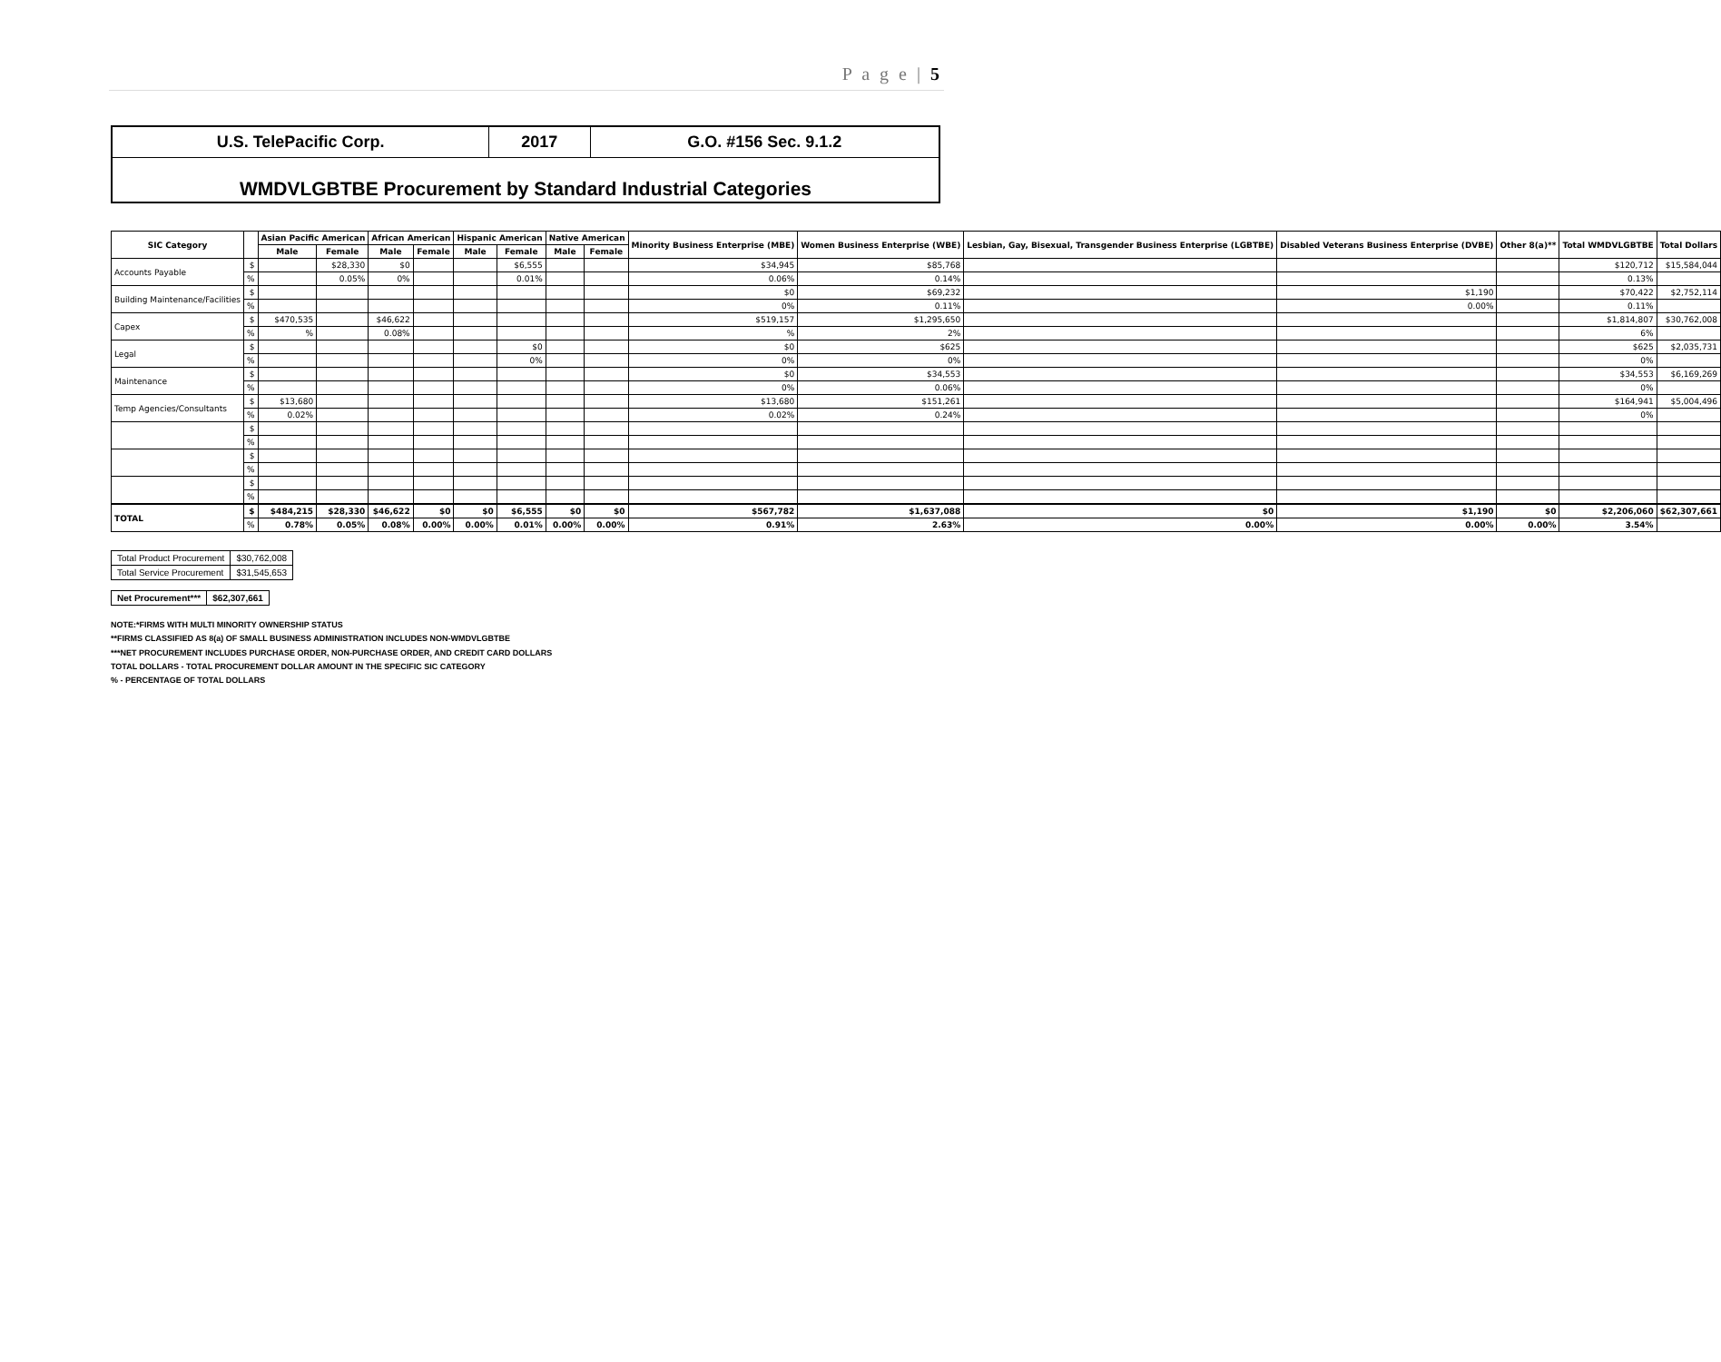P a g e | 5
| U.S. TelePacific Corp. | 2017 | G.O. #156 Sec. 9.1.2 |
WMDVLGBTBE Procurement by Standard Industrial Categories
| SIC Category | | Asian Pacific American | | African American | | Hispanic American | | Native American | | Minority Business Enterprise (MBE) | Women Business Enterprise (WBE) | Lesbian, Gay, Bisexual, Transgender Business Enterprise (LGBTBE) | Disabled Veterans Business Enterprise (DVBE) | Other 8(a)** | Total WMDVLGBTBE | Total Dollars |
| --- | --- | --- | --- | --- | --- | --- | --- | --- | --- | --- | --- | --- | --- | --- | --- | --- |
| | | Male | Female | Male | Female | Male | Female | Male | Female | | | | | | | |
| Accounts Payable | $ | | $28,330 | $0 | | | $6,555 | | | $34,945 | $85,768 | | | | $120,712 | $15,584,044 |
| | % | | 0.05% | 0% | | | 0.01% | | | 0.06% | 0.14% | | | | 0.13% | |
| Building Maintenance/Facilities | $ | | | | | | | | | $0 | $69,232 | | $1,190 | | $70,422 | $2,752,114 |
| | % | | | | | | | | | 0% | 0.11% | | 0.00% | | 0.11% | |
| Capex | $ | $470,535 | | $46,622 | | | | | | $519,157 | $1,295,650 | | | | $1,814,807 | $30,762,008 |
| | % | % | | 0.08% | | | | | | % | 2% | | | | 6% | |
| Legal | $ | | | | | | $0 | | | $0 | $625 | | | | $625 | $2,035,731 |
| | % | | | | | | 0% | | | 0% | 0% | | | | 0% | |
| Maintenance | $ | | | | | | | | | $0 | $34,553 | | | | $34,553 | $6,169,269 |
| | % | | | | | | | | | 0% | 0.06% | | | | 0% | |
| Temp Agencies/Consultants | $ | $13,680 | | | | | | | | $13,680 | $151,261 | | | | $164,941 | $5,004,496 |
| | % | 0.02% | | | | | | | | 0.02% | 0.24% | | | | 0% | |
| | $ | | | | | | | | | | | | | | | |
| | % | | | | | | | | | | | | | | | |
| | $ | | | | | | | | | | | | | | | |
| | % | | | | | | | | | | | | | | | |
| | $ | | | | | | | | | | | | | | | |
| | % | | | | | | | | | | | | | | | |
| TOTAL | $ | $484,215 | $28,330 | $46,622 | $0 | $0 | $6,555 | $0 | $0 | $567,782 | $1,637,088 | $0 | $1,190 | $0 | $2,206,060 | $62,307,661 |
| | % | 0.78% | 0.05% | 0.08% | 0.00% | 0.00% | 0.01% | 0.00% | 0.00% | 0.91% | 2.63% | 0.00% | 0.00% | 0.00% | 3.54% | |
| Total Product Procurement | $30,762,008 |
| Total Service Procurement | $31,545,653 |
| Net Procurement*** | $62,307,661 |
NOTE:*FIRMS WITH MULTI MINORITY OWNERSHIP STATUS
**FIRMS CLASSIFIED AS 8(a) OF SMALL BUSINESS ADMINISTRATION INCLUDES NON-WMDVLGBTBE
***NET PROCUREMENT INCLUDES PURCHASE ORDER, NON-PURCHASE ORDER, AND CREDIT CARD DOLLARS
TOTAL DOLLARS - TOTAL PROCUREMENT DOLLAR AMOUNT IN THE SPECIFIC SIC CATEGORY
% - PERCENTAGE OF TOTAL DOLLARS